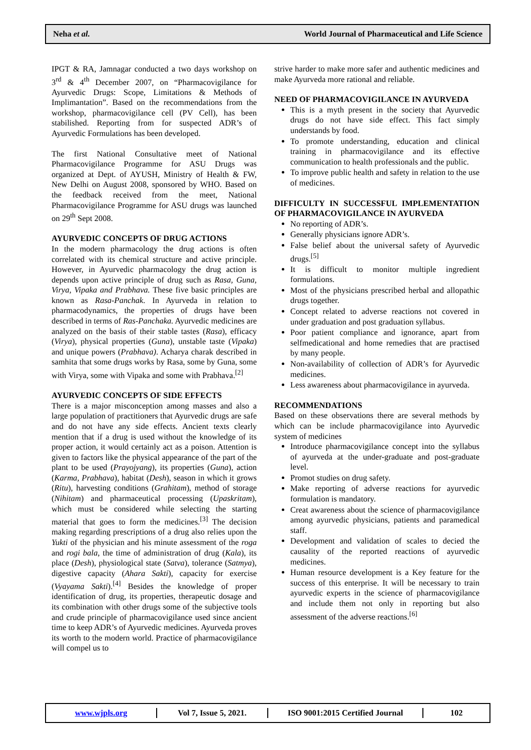Neha et al. World Journal of Pharmaceutical and Life Science
IPGT & RA, Jamnagar conducted a two days workshop on 3<sup>rd</sup> & 4<sup>th</sup> December 2007, on “Pharmacovigilance for Ayurvedic Drugs: Scope, Limitations & Methods of Implimantation”. Based on the recommendations from the workshop, pharmacovigilance cell (PV Cell), has been stabilished. Reporting from for suspected ADR’s of Ayurvedic Formulations has been developed.
The first National Consultative meet of National Pharmacovigilance Programme for ASU Drugs was organized at Dept. of AYUSH, Ministry of Health & FW, New Delhi on August 2008, sponsored by WHO. Based on the feedback received from the meet, National Pharmacovigilance Programme for ASU drugs was launched on 29<sup>th</sup> Sept 2008.
AYURVEDIC CONCEPTS OF DRUG ACTIONS
In the modern pharmacology the drug actions is often correlated with its chemical structure and active principle. However, in Ayurvedic pharmacology the drug action is depends upon active principle of drug such as Rasa, Guna, Virya, Vipaka and Prabhava. These five basic principles are known as Rasa-Panchak. In Ayurveda in relation to pharmacodynamics, the properties of drugs have been described in terms of Ras-Panchaka. Ayurvedic medicines are analyzed on the basis of their stable tastes (Rasa), efficacy (Virya), physical properties (Guna), unstable taste (Vipaka) and unique powers (Prabhava). Acharya charak described in samhita that some drugs works by Rasa, some by Guna, some with Virya, some with Vipaka and some with Prabhava.<sup>[2]</sup>
AYURVEDIC CONCEPTS OF SIDE EFFECTS
There is a major misconception among masses and also a large population of practitioners that Ayurvedic drugs are safe and do not have any side effects. Ancient texts clearly mention that if a drug is used without the knowledge of its proper action, it would certainly act as a poison. Attention is given to factors like the physical appearance of the part of the plant to be used (Prayojyang), its properties (Guna), action (Karma, Prabhava), habitat (Desh), season in which it grows (Ritu), harvesting conditions (Grahitam), method of storage (Nihitam) and pharmaceutical processing (Upaskritam), which must be considered while selecting the starting material that goes to form the medicines.<sup>[3]</sup> The decision making regarding prescriptions of a drug also relies upon the Yukti of the physician and his minute assessment of the roga and rogi bala, the time of administration of drug (Kala), its place (Desh), physiological state (Satva), tolerance (Satmya), digestive capacity (Ahara Sakti), capacity for exercise (Vyayama Sakti).<sup>[4]</sup> Besides the knowledge of proper identification of drug, its properties, therapeutic dosage and its combination with other drugs some of the subjective tools and crude principle of pharmacovigilance used since ancient time to keep ADR’s of Ayurvedic medicines. Ayurveda proves its worth to the modern world. Practice of pharmacovigilance will compel us to
strive harder to make more safer and authentic medicines and make Ayurveda more rational and reliable.
NEED OF PHARMACOVIGILANCE IN AYURVEDA
This is a myth present in the society that Ayurvedic drugs do not have side effect. This fact simply understands by food.
To promote understanding, education and clinical training in pharmacovigilance and its effective communication to health professionals and the public.
To improve public health and safety in relation to the use of medicines.
DIFFICULTY IN SUCCESSFUL IMPLEMENTATION OF PHARMACOVIGILANCE IN AYURVEDA
No reporting of ADR’s.
Generally physicians ignore ADR’s.
False belief about the universal safety of Ayurvedic drugs.<sup>[5]</sup>
It is difficult to monitor multiple ingredient formulations.
Most of the physicians prescribed herbal and allopathic drugs together.
Concept related to adverse reactions not covered in under graduation and post graduation syllabus.
Poor patient compliance and ignorance, apart from selfmedicational and home remedies that are practised by many people.
Non-availability of collection of ADR’s for Ayurvedic medicines.
Less awareness about pharmacovigilance in ayurveda.
RECOMMENDATIONS
Based on these observations there are several methods by which can be include pharmacovigilance into Ayurvedic system of medicines
Introduce pharmacovigilance concept into the syllabus of ayurveda at the under-graduate and post-graduate level.
Promot studies on drug safety.
Make reporting of adverse reactions for ayurvedic formulation is mandatory.
Creat awareness about the science of pharmacovigilance among ayurvedic physicians, patients and paramedical staff.
Development and validation of scales to decied the causality of the reported reactions of ayurvedic medicines.
Human resource development is a Key feature for the success of this enterprise. It will be necessary to train ayurvedic experts in the science of pharmacovigilance and include them not only in reporting but also assessment of the adverse reactions.<sup>[6]</sup>
www.wjpls.org Vol 7, Issue 5, 2021.
ISO 9001:2015 Certified Journal
102